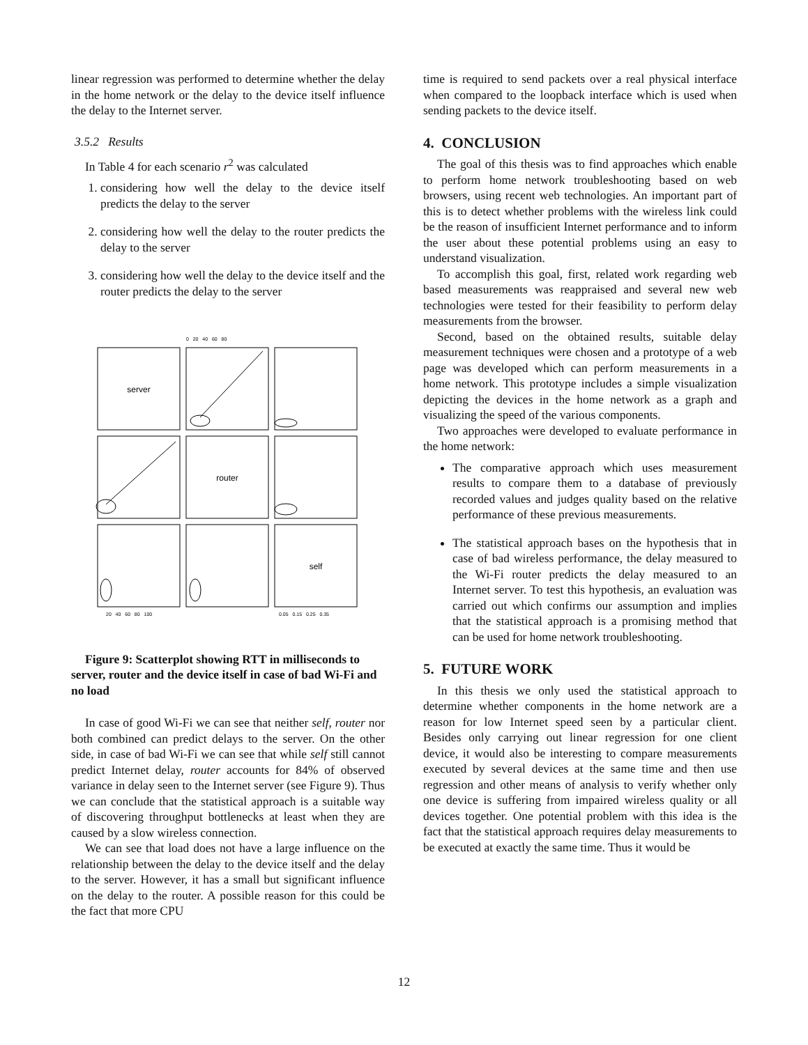linear regression was performed to determine whether the delay in the home network or the delay to the device itself influence the delay to the Internet server.
3.5.2 Results
In Table 4 for each scenario r<sup>2</sup> was calculated
1. considering how well the delay to the device itself predicts the delay to the server
2. considering how well the delay to the router predicts the delay to the server
3. considering how well the delay to the device itself and the router predicts the delay to the server
server
router
self
0 20 40 60 80
20 40 60 80 100
0.05 0.15 0.25 0.35
Figure 9: Scatterplot showing RTT in milliseconds to server, router and the device itself in case of bad Wi-Fi and no load
In case of good Wi-Fi we can see that neither self, router nor both combined can predict delays to the server. On the other side, in case of bad Wi-Fi we can see that while self still cannot predict Internet delay, router accounts for 84% of observed variance in delay seen to the Internet server (see Figure 9). Thus we can conclude that the statistical approach is a suitable way of discovering throughput bottlenecks at least when they are caused by a slow wireless connection.
We can see that load does not have a large influence on the relationship between the delay to the device itself and the delay to the server. However, it has a small but significant influence on the delay to the router. A possible reason for this could be the fact that more CPU
time is required to send packets over a real physical interface when compared to the loopback interface which is used when sending packets to the device itself.
4. CONCLUSION
The goal of this thesis was to find approaches which enable to perform home network troubleshooting based on web browsers, using recent web technologies. An important part of this is to detect whether problems with the wireless link could be the reason of insufficient Internet performance and to inform the user about these potential problems using an easy to understand visualization.
To accomplish this goal, first, related work regarding web based measurements was reappraised and several new web technologies were tested for their feasibility to perform delay measurements from the browser.
Second, based on the obtained results, suitable delay measurement techniques were chosen and a prototype of a web page was developed which can perform measurements in a home network. This prototype includes a simple visualization depicting the devices in the home network as a graph and visualizing the speed of the various components.
Two approaches were developed to evaluate performance in the home network:
The comparative approach which uses measurement results to compare them to a database of previously recorded values and judges quality based on the relative performance of these previous measurements.
The statistical approach bases on the hypothesis that in case of bad wireless performance, the delay measured to the Wi-Fi router predicts the delay measured to an Internet server. To test this hypothesis, an evaluation was carried out which confirms our assumption and implies that the statistical approach is a promising method that can be used for home network troubleshooting.
5. FUTURE WORK
In this thesis we only used the statistical approach to determine whether components in the home network are a reason for low Internet speed seen by a particular client. Besides only carrying out linear regression for one client device, it would also be interesting to compare measurements executed by several devices at the same time and then use regression and other means of analysis to verify whether only one device is suffering from impaired wireless quality or all devices together. One potential problem with this idea is the fact that the statistical approach requires delay measurements to be executed at exactly the same time. Thus it would be
12